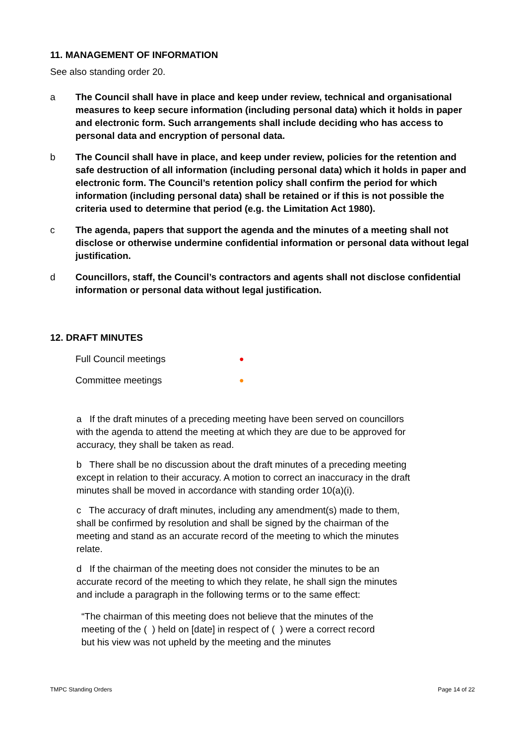11. MANAGEMENT OF INFORMATION
See also standing order 20.
a The Council shall have in place and keep under review, technical and organisational measures to keep secure information (including personal data) which it holds in paper and electronic form. Such arrangements shall include deciding who has access to personal data and encryption of personal data.
b The Council shall have in place, and keep under review, policies for the retention and safe destruction of all information (including personal data) which it holds in paper and electronic form. The Council’s retention policy shall confirm the period for which information (including personal data) shall be retained or if this is not possible the criteria used to determine that period (e.g. the Limitation Act 1980).
c The agenda, papers that support the agenda and the minutes of a meeting shall not disclose or otherwise undermine confidential information or personal data without legal justification.
d Councillors, staff, the Council’s contractors and agents shall not disclose confidential information or personal data without legal justification.
12. DRAFT MINUTES
Full Council meetings ●
Committee meetings ●
a If the draft minutes of a preceding meeting have been served on councillors with the agenda to attend the meeting at which they are due to be approved for accuracy, they shall be taken as read.
b There shall be no discussion about the draft minutes of a preceding meeting except in relation to their accuracy. A motion to correct an inaccuracy in the draft minutes shall be moved in accordance with standing order 10(a)(i).
c The accuracy of draft minutes, including any amendment(s) made to them, shall be confirmed by resolution and shall be signed by the chairman of the meeting and stand as an accurate record of the meeting to which the minutes relate.
d If the chairman of the meeting does not consider the minutes to be an accurate record of the meeting to which they relate, he shall sign the minutes and include a paragraph in the following terms or to the same effect:
“The chairman of this meeting does not believe that the minutes of the meeting of the ( ) held on [date] in respect of ( ) were a correct record but his view was not upheld by the meeting and the minutes
TMPC Standing Orders Page 14 of 22